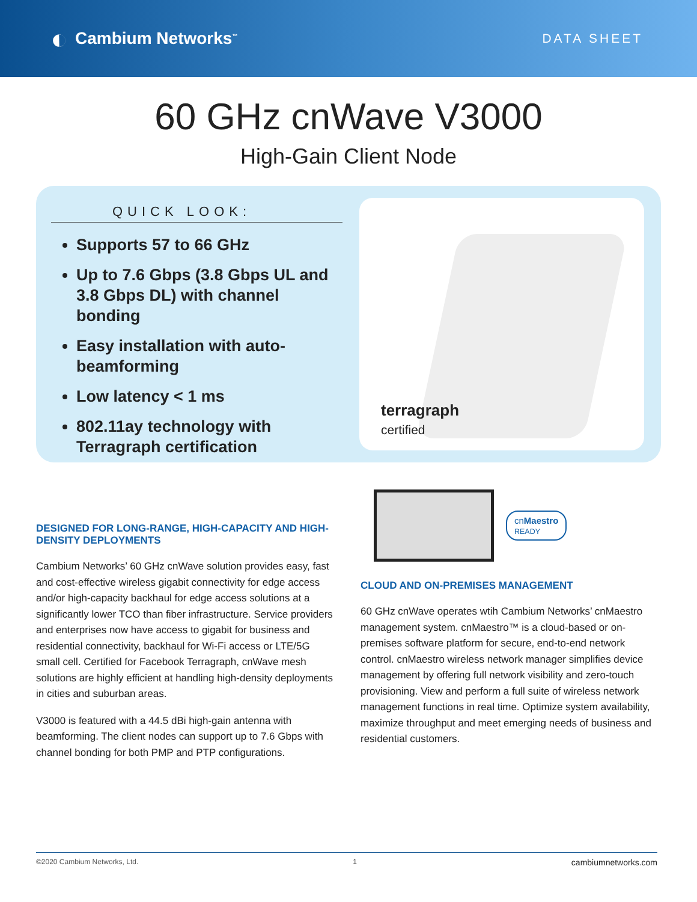◐ Cambium Networks<sup>™</sup>
DATA SHEET
60 GHz cnWave V3000
High-Gain Client Node
QUICK LOOK:
Supports 57 to 66 GHz
Up to 7.6 Gbps (3.8 Gbps UL and 3.8 Gbps DL) with channel bonding
Easy installation with auto-beamforming
Low latency < 1 ms
802.11ay technology with Terragraph certification
terragraph
certified
DESIGNED FOR LONG-RANGE, HIGH-CAPACITY AND HIGH-DENSITY DEPLOYMENTS
Cambium Networks’ 60 GHz cnWave solution provides easy, fast and cost-effective wireless gigabit connectivity for edge access and/or high-capacity backhaul for edge access solutions at a significantly lower TCO than fiber infrastructure. Service providers and enterprises now have access to gigabit for business and residential connectivity, backhaul for Wi-Fi access or LTE/5G small cell. Certified for Facebook Terragraph, cnWave mesh solutions are highly efficient at handling high-density deployments in cities and suburban areas.
V3000 is featured with a 44.5 dBi high-gain antenna with beamforming. The client nodes can support up to 7.6 Gbps with channel bonding for both PMP and PTP configurations.
cnMaestro
READY
CLOUD AND ON-PREMISES MANAGEMENT
60 GHz cnWave operates wtih Cambium Networks’ cnMaestro management system. cnMaestro™ is a cloud-based or on-premises software platform for secure, end-to-end network control. cnMaestro wireless network manager simplifies device management by offering full network visibility and zero-touch provisioning. View and perform a full suite of wireless network management functions in real time. Optimize system availability, maximize throughput and meet emerging needs of business and residential customers.
©2020 Cambium Networks, Ltd. 1 cambiumnetworks.com